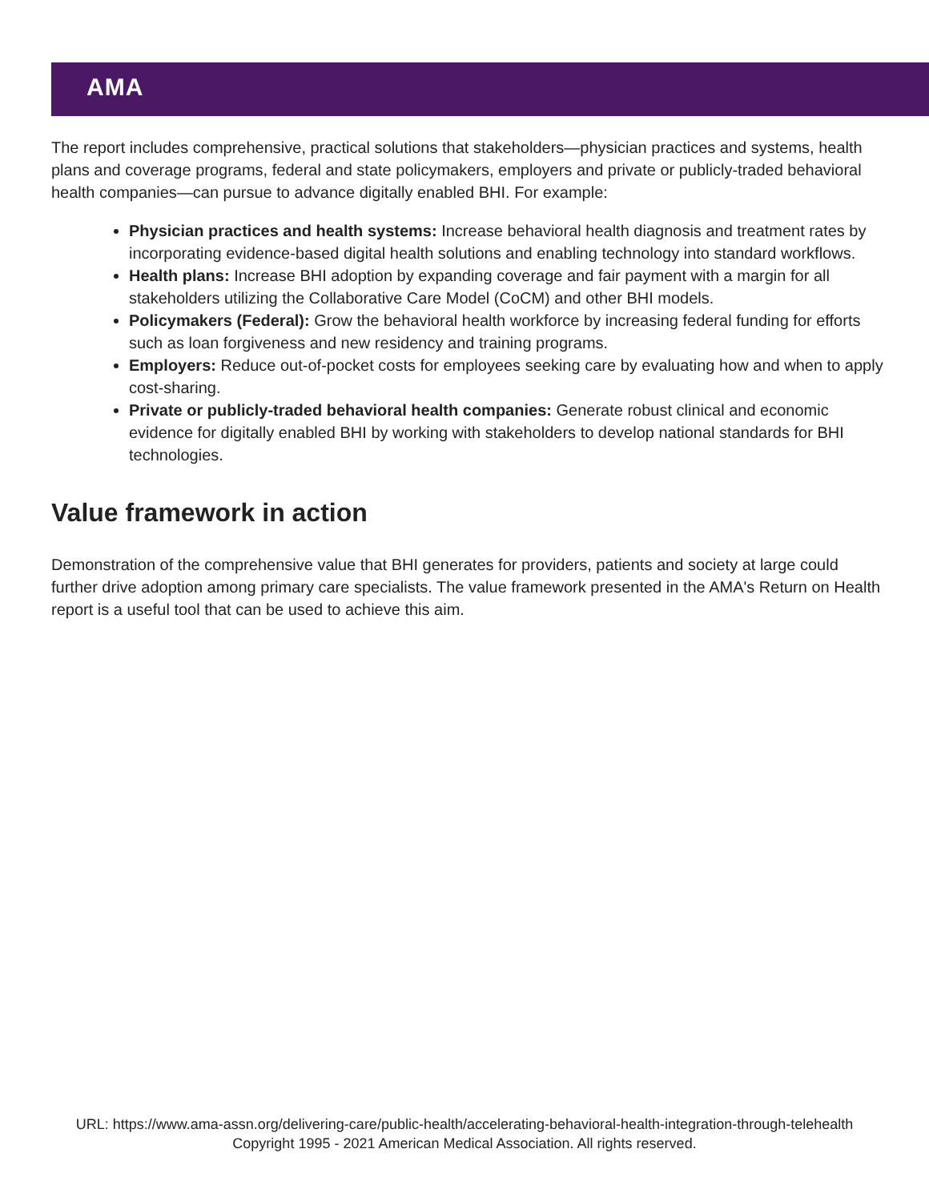AMA
The report includes comprehensive, practical solutions that stakeholders—physician practices and systems, health plans and coverage programs, federal and state policymakers, employers and private or publicly-traded behavioral health companies—can pursue to advance digitally enabled BHI. For example:
Physician practices and health systems: Increase behavioral health diagnosis and treatment rates by incorporating evidence-based digital health solutions and enabling technology into standard workflows.
Health plans: Increase BHI adoption by expanding coverage and fair payment with a margin for all stakeholders utilizing the Collaborative Care Model (CoCM) and other BHI models.
Policymakers (Federal): Grow the behavioral health workforce by increasing federal funding for efforts such as loan forgiveness and new residency and training programs.
Employers: Reduce out-of-pocket costs for employees seeking care by evaluating how and when to apply cost-sharing.
Private or publicly-traded behavioral health companies: Generate robust clinical and economic evidence for digitally enabled BHI by working with stakeholders to develop national standards for BHI technologies.
Value framework in action
Demonstration of the comprehensive value that BHI generates for providers, patients and society at large could further drive adoption among primary care specialists. The value framework presented in the AMA's Return on Health report is a useful tool that can be used to achieve this aim.
URL: https://www.ama-assn.org/delivering-care/public-health/accelerating-behavioral-health-integration-through-telehealth
Copyright 1995 - 2021 American Medical Association. All rights reserved.